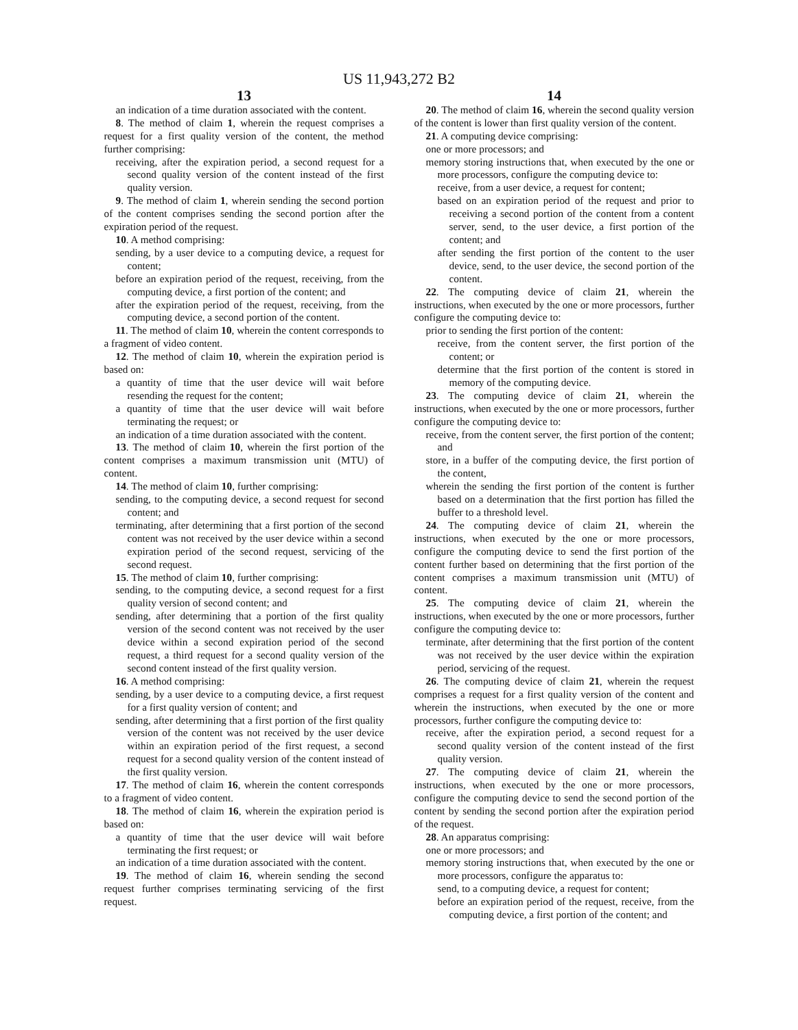US 11,943,272 B2
13
an indication of a time duration associated with the content.
8. The method of claim 1, wherein the request comprises a request for a first quality version of the content, the method further comprising:
receiving, after the expiration period, a second request for a second quality version of the content instead of the first quality version.
9. The method of claim 1, wherein sending the second portion of the content comprises sending the second portion after the expiration period of the request.
10. A method comprising:
sending, by a user device to a computing device, a request for content;
before an expiration period of the request, receiving, from the computing device, a first portion of the content; and
after the expiration period of the request, receiving, from the computing device, a second portion of the content.
11. The method of claim 10, wherein the content corresponds to a fragment of video content.
12. The method of claim 10, wherein the expiration period is based on:
a quantity of time that the user device will wait before resending the request for the content;
a quantity of time that the user device will wait before terminating the request; or
an indication of a time duration associated with the content.
13. The method of claim 10, wherein the first portion of the content comprises a maximum transmission unit (MTU) of content.
14. The method of claim 10, further comprising:
sending, to the computing device, a second request for second content; and
terminating, after determining that a first portion of the second content was not received by the user device within a second expiration period of the second request, servicing of the second request.
15. The method of claim 10, further comprising:
sending, to the computing device, a second request for a first quality version of second content; and
sending, after determining that a portion of the first quality version of the second content was not received by the user device within a second expiration period of the second request, a third request for a second quality version of the second content instead of the first quality version.
16. A method comprising:
sending, by a user device to a computing device, a first request for a first quality version of content; and
sending, after determining that a first portion of the first quality version of the content was not received by the user device within an expiration period of the first request, a second request for a second quality version of the content instead of the first quality version.
17. The method of claim 16, wherein the content corresponds to a fragment of video content.
18. The method of claim 16, wherein the expiration period is based on:
a quantity of time that the user device will wait before terminating the first request; or
an indication of a time duration associated with the content.
19. The method of claim 16, wherein sending the second request further comprises terminating servicing of the first request.
14
20. The method of claim 16, wherein the second quality version of the content is lower than first quality version of the content.
21. A computing device comprising:
one or more processors; and
memory storing instructions that, when executed by the one or more processors, configure the computing device to:
receive, from a user device, a request for content;
based on an expiration period of the request and prior to receiving a second portion of the content from a content server, send, to the user device, a first portion of the content; and
after sending the first portion of the content to the user device, send, to the user device, the second portion of the content.
22. The computing device of claim 21, wherein the instructions, when executed by the one or more processors, further configure the computing device to:
prior to sending the first portion of the content:
receive, from the content server, the first portion of the content; or
determine that the first portion of the content is stored in memory of the computing device.
23. The computing device of claim 21, wherein the instructions, when executed by the one or more processors, further configure the computing device to:
receive, from the content server, the first portion of the content; and
store, in a buffer of the computing device, the first portion of the content,
wherein the sending the first portion of the content is further based on a determination that the first portion has filled the buffer to a threshold level.
24. The computing device of claim 21, wherein the instructions, when executed by the one or more processors, configure the computing device to send the first portion of the content further based on determining that the first portion of the content comprises a maximum transmission unit (MTU) of content.
25. The computing device of claim 21, wherein the instructions, when executed by the one or more processors, further configure the computing device to:
terminate, after determining that the first portion of the content was not received by the user device within the expiration period, servicing of the request.
26. The computing device of claim 21, wherein the request comprises a request for a first quality version of the content and wherein the instructions, when executed by the one or more processors, further configure the computing device to:
receive, after the expiration period, a second request for a second quality version of the content instead of the first quality version.
27. The computing device of claim 21, wherein the instructions, when executed by the one or more processors, configure the computing device to send the second portion of the content by sending the second portion after the expiration period of the request.
28. An apparatus comprising:
one or more processors; and
memory storing instructions that, when executed by the one or more processors, configure the apparatus to:
send, to a computing device, a request for content;
before an expiration period of the request, receive, from the computing device, a first portion of the content; and